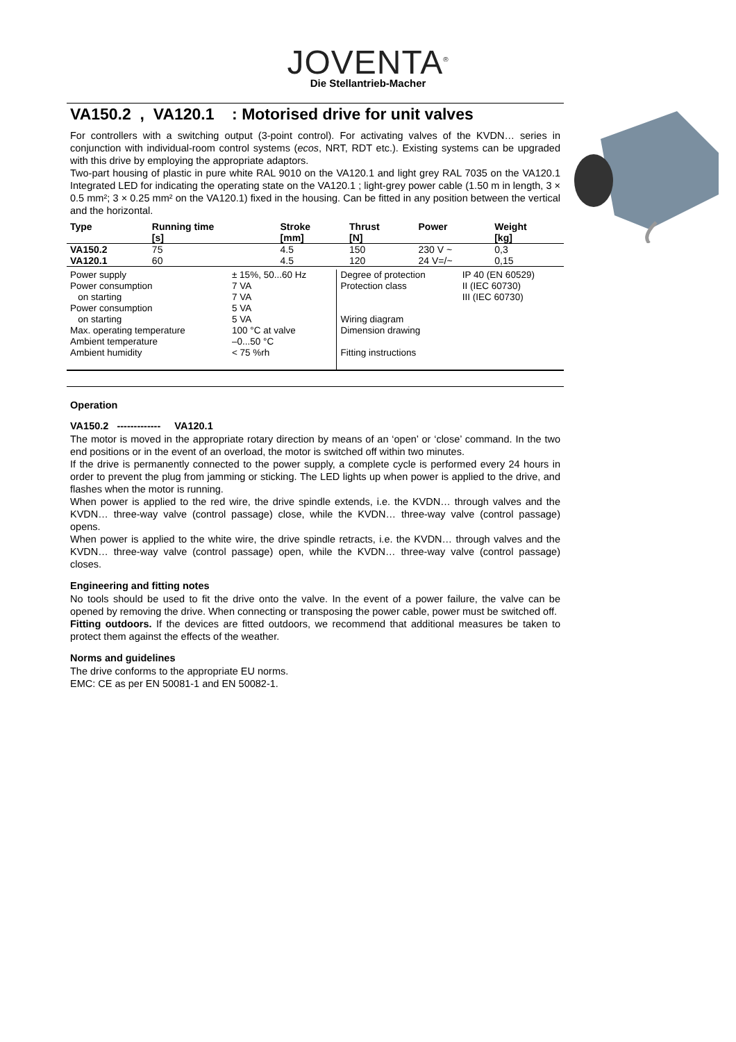JOVENTA<sup>®</sup>
Die Stellantrieb-Macher
VA150.2 , VA120.1 : Motorised drive for unit valves
For controllers with a switching output (3-point control). For activating valves of the KVDN… series in conjunction with individual-room control systems (ecos, NRT, RDT etc.). Existing systems can be upgraded with this drive by employing the appropriate adaptors.
Two-part housing of plastic in pure white RAL 9010 on the VA120.1 and light grey RAL 7035 on the VA120.1 Integrated LED for indicating the operating state on the VA120.1 ; light-grey power cable (1.50 m in length, 3 × 0.5 mm²; 3 × 0.25 mm² on the VA120.1) fixed in the housing. Can be fitted in any position between the vertical and the horizontal.
| Type | Running time [s] | Stroke [mm] | Thrust [N] | Power | Weight [kg] |
| --- | --- | --- | --- | --- | --- |
| VA150.2 | 75 | 4.5 | 150 | 230 V ~ | 0,3 |
| VA120.1 | 60 | 4.5 | 120 | 24 V=/~ | 0,15 |
| Power supply Power consumption on starting Power consumption on starting Max. operating temperature Ambient temperature Ambient humidity | ± 15%, 50...60 Hz 7 VA 7 VA 5 VA 5 VA 100 °C at valve –0...50 °C < 75 %rh | Degree of protection Protection class Wiring diagram Dimension drawing Fitting instructions | IP 40 (EN 60529) II (IEC 60730) III (IEC 60730) |
Operation
VA150.2 ------------- VA120.1
The motor is moved in the appropriate rotary direction by means of an ‘open’ or ‘close’ command. In the two end positions or in the event of an overload, the motor is switched off within two minutes.
If the drive is permanently connected to the power supply, a complete cycle is performed every 24 hours in order to prevent the plug from jamming or sticking. The LED lights up when power is applied to the drive, and flashes when the motor is running.
When power is applied to the red wire, the drive spindle extends, i.e. the KVDN… through valves and the KVDN… three-way valve (control passage) close, while the KVDN… three-way valve (control passage) opens.
When power is applied to the white wire, the drive spindle retracts, i.e. the KVDN… through valves and the KVDN… three-way valve (control passage) open, while the KVDN… three-way valve (control passage) closes.
Engineering and fitting notes
No tools should be used to fit the drive onto the valve. In the event of a power failure, the valve can be opened by removing the drive. When connecting or transposing the power cable, power must be switched off.
Fitting outdoors. If the devices are fitted outdoors, we recommend that additional measures be taken to protect them against the effects of the weather.
Norms and guidelines
The drive conforms to the appropriate EU norms.
EMC: CE as per EN 50081-1 and EN 50082-1.